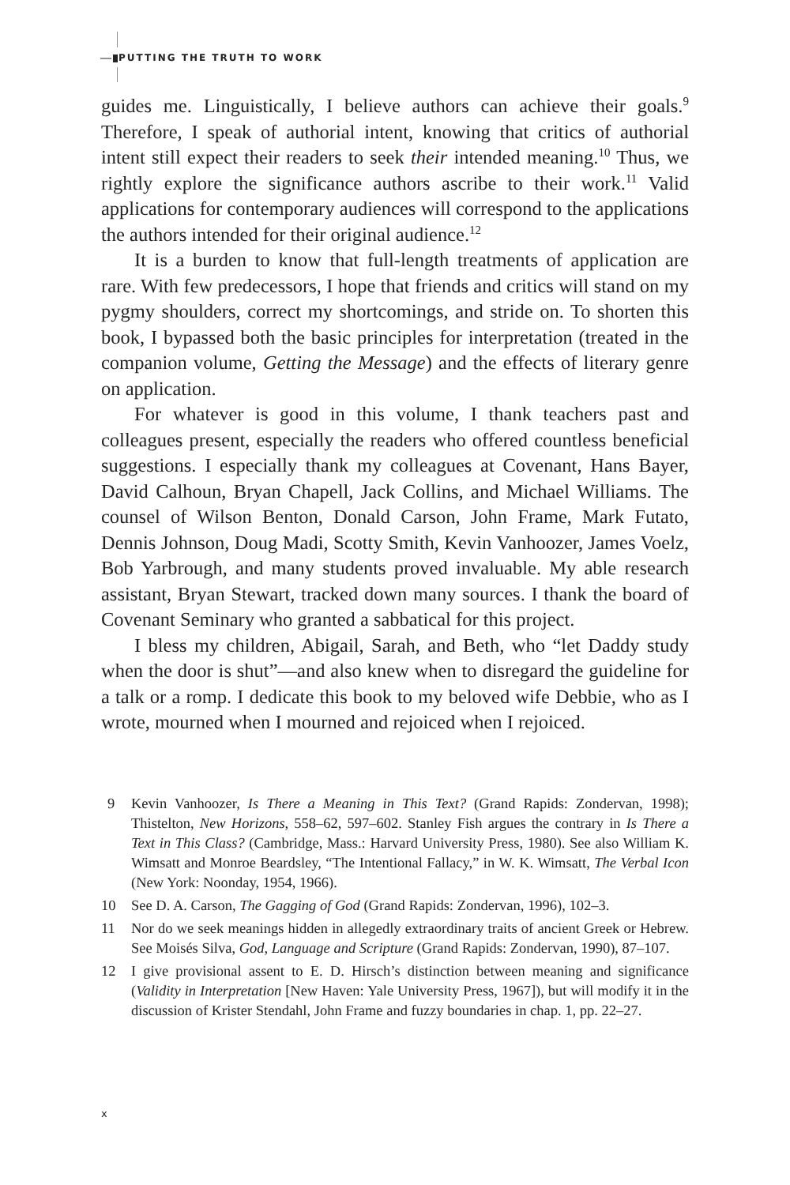PUTTING THE TRUTH TO WORK
guides me. Linguistically, I believe authors can achieve their goals.<sup>9</sup> Therefore, I speak of authorial intent, knowing that critics of authorial intent still expect their readers to seek their intended meaning.<sup>10</sup> Thus, we rightly explore the significance authors ascribe to their work.<sup>11</sup> Valid applications for contemporary audiences will correspond to the applications the authors intended for their original audience.<sup>12</sup>
It is a burden to know that full-length treatments of application are rare. With few predecessors, I hope that friends and critics will stand on my pygmy shoulders, correct my shortcomings, and stride on. To shorten this book, I bypassed both the basic principles for interpretation (treated in the companion volume, Getting the Message) and the effects of literary genre on application.
For whatever is good in this volume, I thank teachers past and colleagues present, especially the readers who offered countless beneficial suggestions. I especially thank my colleagues at Covenant, Hans Bayer, David Calhoun, Bryan Chapell, Jack Collins, and Michael Williams. The counsel of Wilson Benton, Donald Carson, John Frame, Mark Futato, Dennis Johnson, Doug Madi, Scotty Smith, Kevin Vanhoozer, James Voelz, Bob Yarbrough, and many students proved invaluable. My able research assistant, Bryan Stewart, tracked down many sources. I thank the board of Covenant Seminary who granted a sabbatical for this project.
I bless my children, Abigail, Sarah, and Beth, who “let Daddy study when the door is shut”—and also knew when to disregard the guideline for a talk or a romp. I dedicate this book to my beloved wife Debbie, who as I wrote, mourned when I mourned and rejoiced when I rejoiced.
9 Kevin Vanhoozer, Is There a Meaning in This Text? (Grand Rapids: Zondervan, 1998); Thistelton, New Horizons, 558–62, 597–602. Stanley Fish argues the contrary in Is There a Text in This Class? (Cambridge, Mass.: Harvard University Press, 1980). See also William K. Wimsatt and Monroe Beardsley, “The Intentional Fallacy,” in W. K. Wimsatt, The Verbal Icon (New York: Noonday, 1954, 1966).
10 See D. A. Carson, The Gagging of God (Grand Rapids: Zondervan, 1996), 102–3.
11 Nor do we seek meanings hidden in allegedly extraordinary traits of ancient Greek or Hebrew. See Moisés Silva, God, Language and Scripture (Grand Rapids: Zondervan, 1990), 87–107.
12 I give provisional assent to E. D. Hirsch’s distinction between meaning and significance (Validity in Interpretation [New Haven: Yale University Press, 1967]), but will modify it in the discussion of Krister Stendahl, John Frame and fuzzy boundaries in chap. 1, pp. 22–27.
x